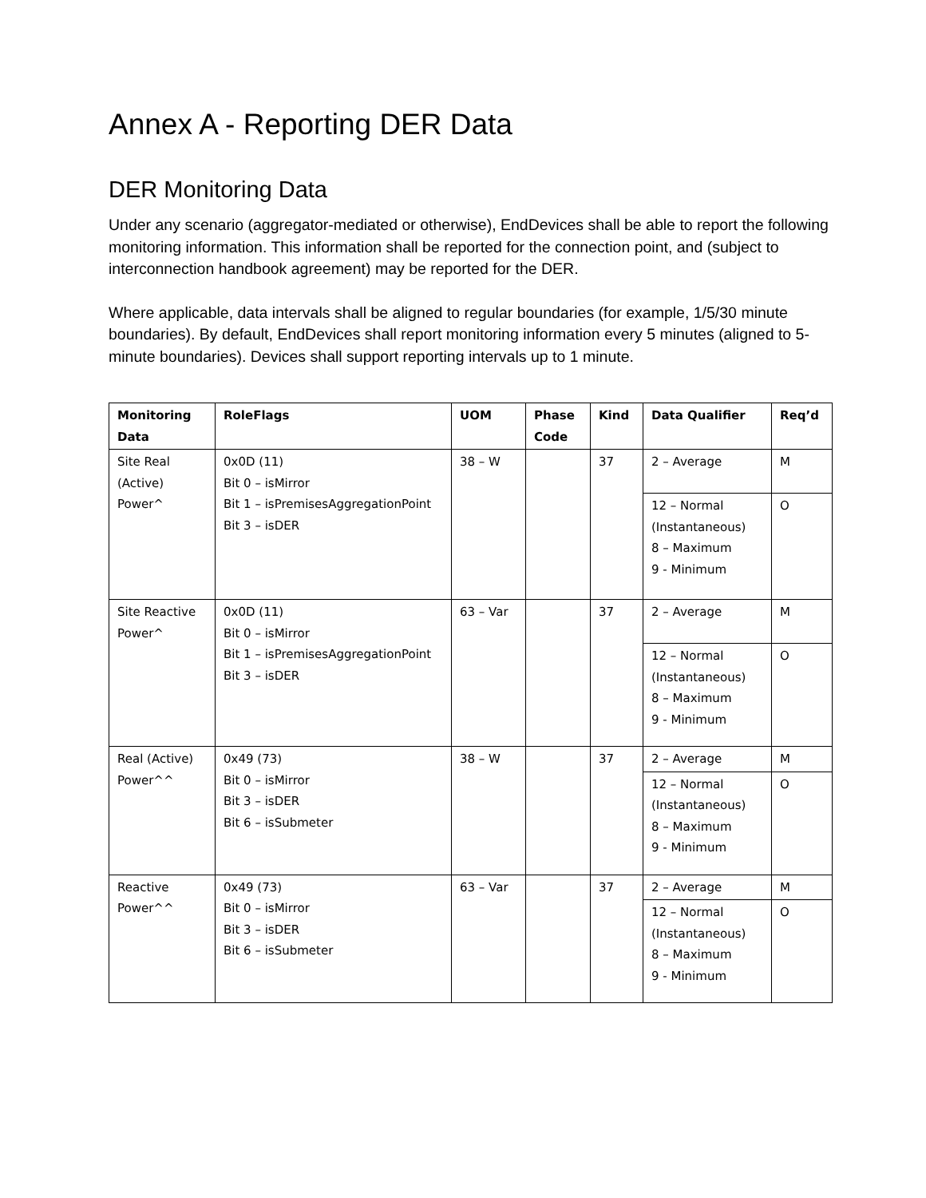Annex A - Reporting DER Data
DER Monitoring Data
Under any scenario (aggregator-mediated or otherwise), EndDevices shall be able to report the following monitoring information. This information shall be reported for the connection point, and (subject to interconnection handbook agreement) may be reported for the DER.
Where applicable, data intervals shall be aligned to regular boundaries (for example, 1/5/30 minute boundaries). By default, EndDevices shall report monitoring information every 5 minutes (aligned to 5-minute boundaries). Devices shall support reporting intervals up to 1 minute.
| Monitoring Data | RoleFlags | UOM | Phase Code | Kind | Data Qualifier | Req’d |
| --- | --- | --- | --- | --- | --- | --- |
| Site Real (Active) Power^ | 0x0D (11) Bit 0 – isMirror Bit 1 – isPremisesAggregationPoint Bit 3 – isDER | 38 – W | | 37 | 2 – Average | M |
| | | | | | 12 – Normal (Instantaneous) 8 – Maximum 9 - Minimum | O |
| Site Reactive Power^ | 0x0D (11) Bit 0 – isMirror Bit 1 – isPremisesAggregationPoint Bit 3 – isDER | 63 – Var | | 37 | 2 – Average | M |
| | | | | | 12 – Normal (Instantaneous) 8 – Maximum 9 - Minimum | O |
| Real (Active) Power^^ | 0x49 (73) Bit 0 – isMirror Bit 3 – isDER Bit 6 – isSubmeter | 38 – W | | 37 | 2 – Average | M |
| | | | | | 12 – Normal (Instantaneous) 8 – Maximum 9 - Minimum | O |
| Reactive Power^^ | 0x49 (73) Bit 0 – isMirror Bit 3 – isDER Bit 6 – isSubmeter | 63 – Var | | 37 | 2 – Average | M |
| | | | | | 12 – Normal (Instantaneous) 8 – Maximum 9 - Minimum | O |